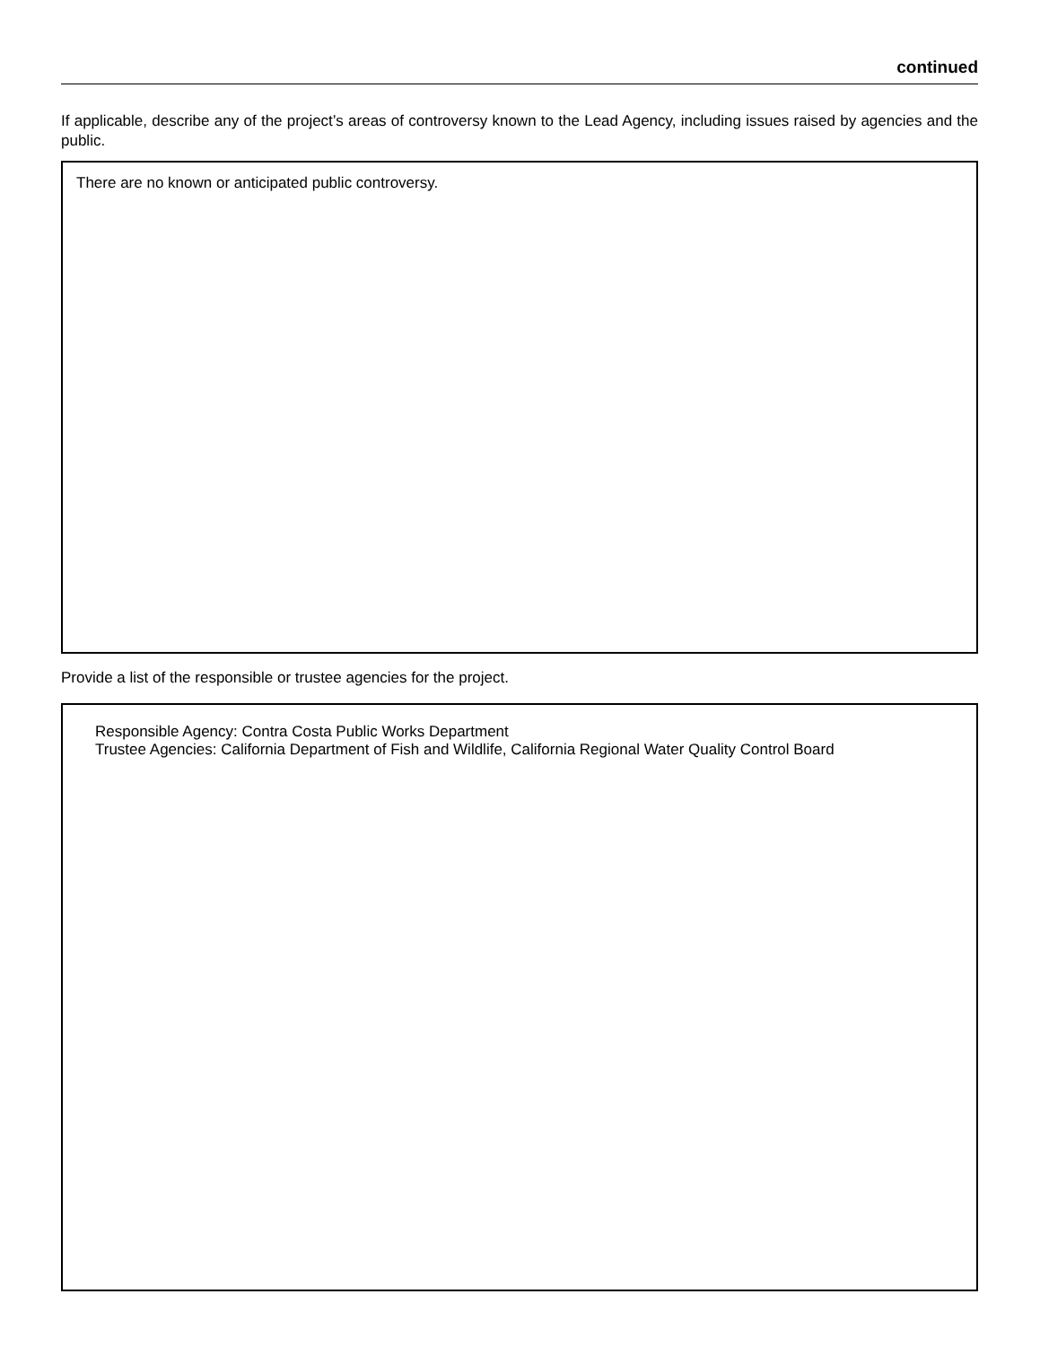continued
If applicable, describe any of the project’s areas of controversy known to the Lead Agency, including issues raised by agencies and the public.
There are no known or anticipated public controversy.
Provide a list of the responsible or trustee agencies for the project.
Responsible Agency: Contra Costa Public Works Department
Trustee Agencies: California Department of Fish and Wildlife, California Regional Water Quality Control Board